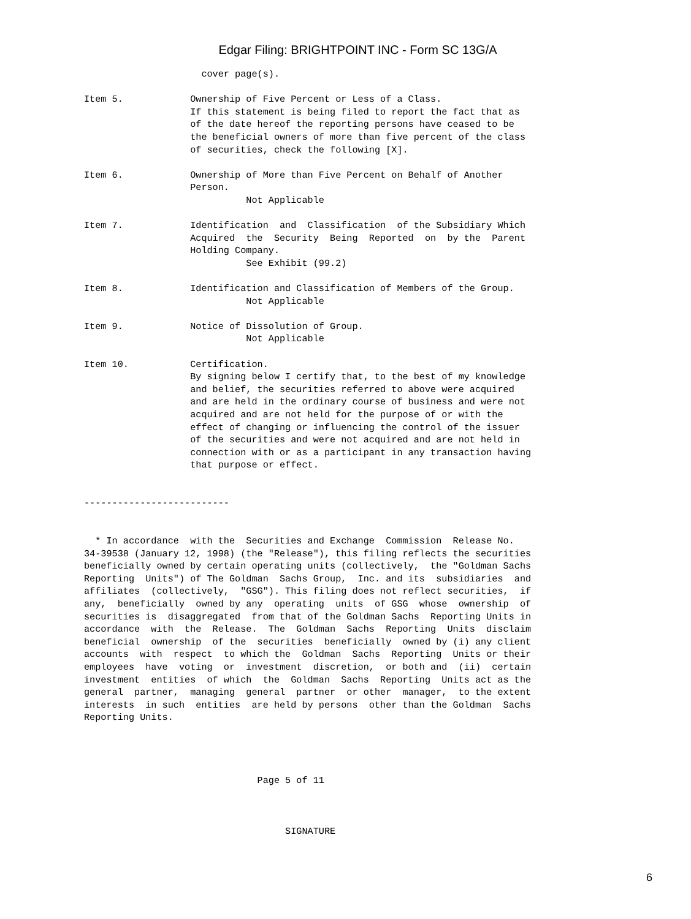Edgar Filing: BRIGHTPOINT INC - Form SC 13G/A
                     cover page(s).

Item 5.            Ownership of Five Percent or Less of a Class.
                   If this statement is being filed to report the fact that as
                   of the date hereof the reporting persons have ceased to be
                   the beneficial owners of more than five percent of the class
                   of securities, check the following [X].

Item 6.            Ownership of More than Five Percent on Behalf of Another
                   Person.
                             Not Applicable

Item 7.            Identification  and  Classification  of the Subsidiary Which
                   Acquired  the  Security  Being  Reported  on  by the  Parent
                   Holding Company.
                             See Exhibit (99.2)

Item 8.            Identification and Classification of Members of the Group.
                             Not Applicable

Item 9.            Notice of Dissolution of Group.
                             Not Applicable

Item 10.           Certification.
                   By signing below I certify that, to the best of my knowledge
                   and belief, the securities referred to above were acquired
                   and are held in the ordinary course of business and were not
                   acquired and are not held for the purpose of or with the
                   effect of changing or influencing the control of the issuer
                   of the securities and were not acquired and are not held in
                   connection with or as a participant in any transaction having
                   that purpose or effect.


--------------------------


  * In accordance  with the  Securities and Exchange  Commission  Release No.
34-39538 (January 12, 1998) (the "Release"), this filing reflects the securities
beneficially owned by certain operating units (collectively,  the "Goldman Sachs
Reporting  Units") of The Goldman  Sachs Group,  Inc. and its  subsidiaries  and
affiliates  (collectively,  "GSG"). This filing does not reflect securities,  if
any,  beneficially  owned by any  operating  units  of GSG  whose  ownership  of
securities is  disaggregated  from that of the Goldman Sachs  Reporting Units in
accordance  with  the  Release.  The  Goldman  Sachs  Reporting  Units  disclaim
beneficial  ownership  of the  securities  beneficially  owned by (i) any client
accounts  with  respect  to which the  Goldman  Sachs  Reporting  Units or their
employees  have  voting  or  investment  discretion,  or both and  (ii)  certain
investment  entities  of which  the  Goldman  Sachs  Reporting  Units act as the
general  partner,  managing  general  partner  or other  manager,  to the extent
interests  in such  entities  are held by persons  other than the Goldman  Sachs
Reporting Units.




                               Page 5 of 11



                                    SIGNATURE
6